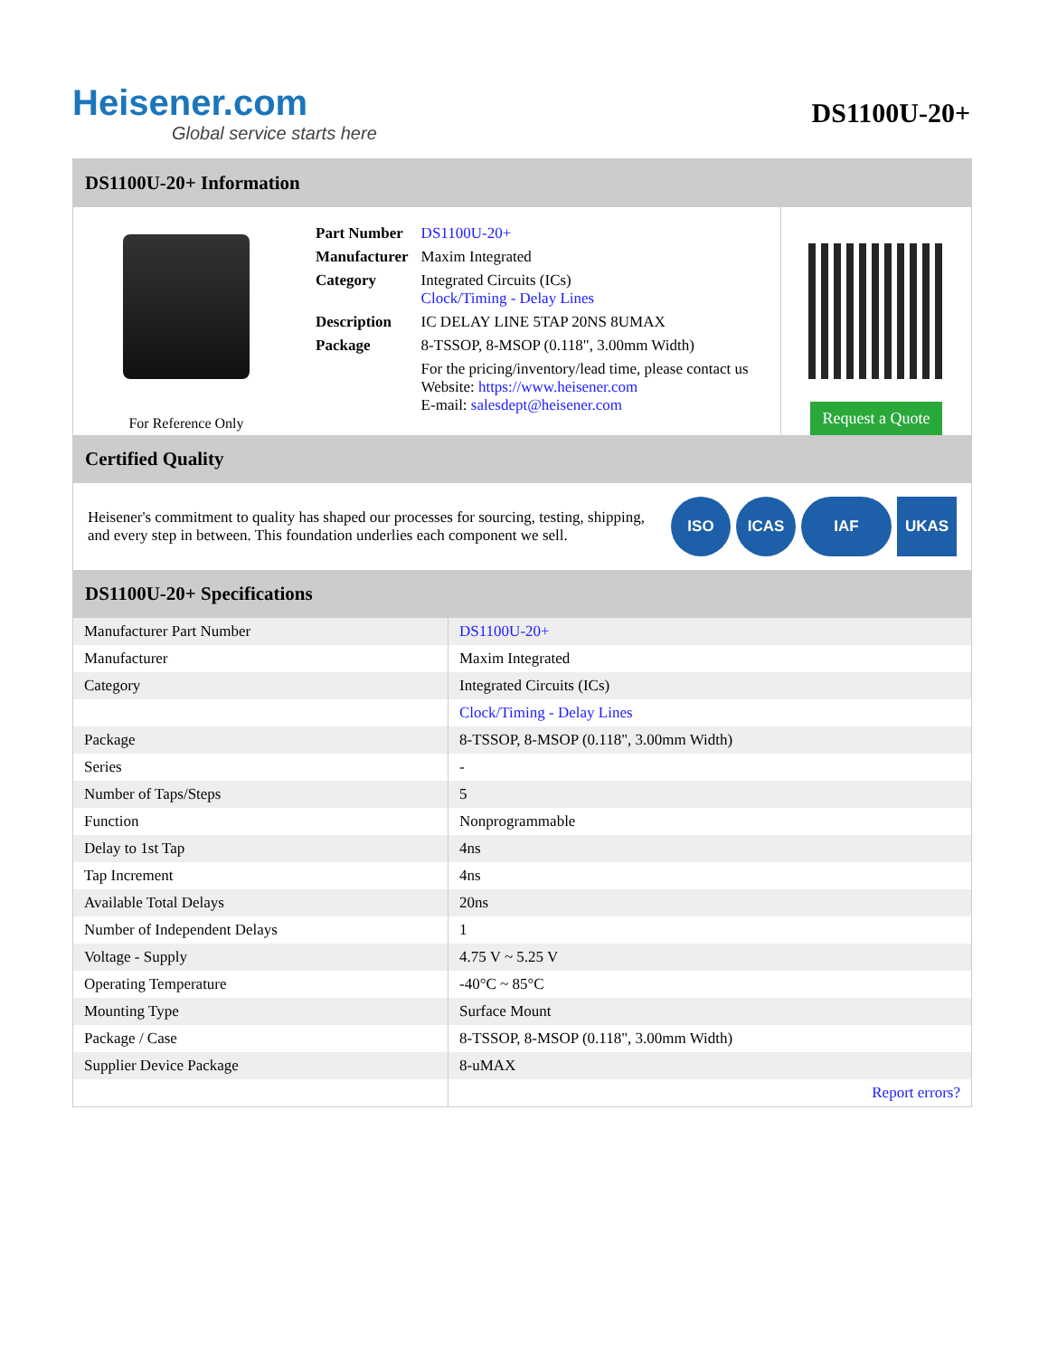Heisener.com
Global service starts here
DS1100U-20+
DS1100U-20+ Information
For Reference Only
| Part Number | DS1100U-20+ |
| Manufacturer | Maxim Integrated |
| Category | Integrated Circuits (ICs) Clock/Timing - Delay Lines |
| Description | IC DELAY LINE 5TAP 20NS 8UMAX |
| Package | 8-TSSOP, 8-MSOP (0.118", 3.00mm Width) |
| | For the pricing/inventory/lead time, please contact us Website: https://www.heisener.com E-mail: salesdept@heisener.com |
Request a Quote
Certified Quality
Heisener's commitment to quality has shaped our processes for sourcing, testing, shipping, and every step in between. This foundation underlies each component we sell.
ISO ICAS IAF UKAS
DS1100U-20+ Specifications
| Manufacturer Part Number | DS1100U-20+ |
| Manufacturer | Maxim Integrated |
| Category | Integrated Circuits (ICs) |
| | Clock/Timing - Delay Lines |
| Package | 8-TSSOP, 8-MSOP (0.118", 3.00mm Width) |
| Series | - |
| Number of Taps/Steps | 5 |
| Function | Nonprogrammable |
| Delay to 1st Tap | 4ns |
| Tap Increment | 4ns |
| Available Total Delays | 20ns |
| Number of Independent Delays | 1 |
| Voltage - Supply | 4.75 V ~ 5.25 V |
| Operating Temperature | -40°C ~ 85°C |
| Mounting Type | Surface Mount |
| Package / Case | 8-TSSOP, 8-MSOP (0.118", 3.00mm Width) |
| Supplier Device Package | 8-uMAX |
| | Report errors? |